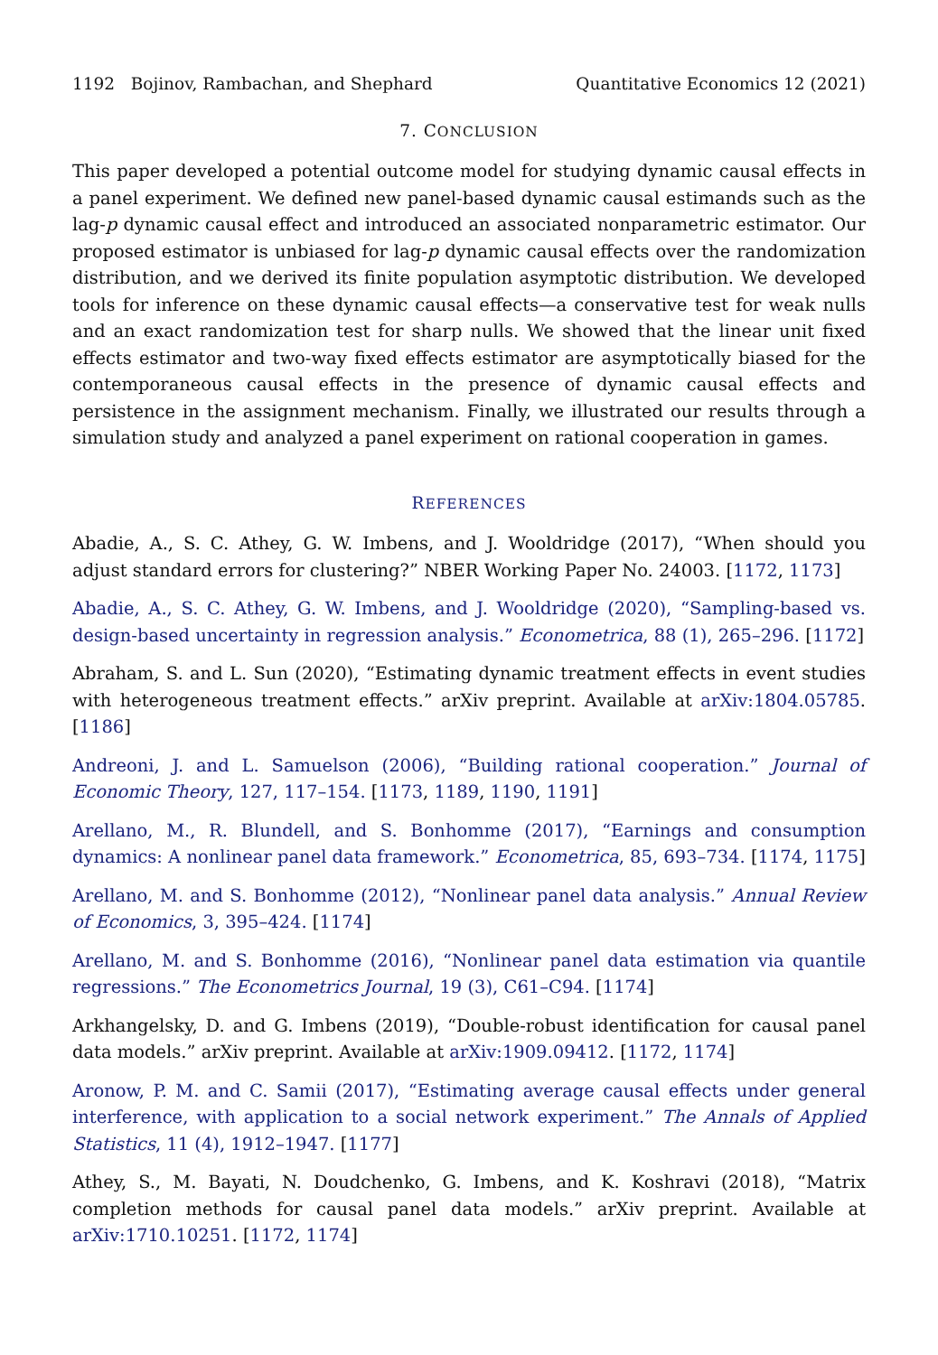1192 Bojinov, Rambachan, and Shephard Quantitative Economics 12 (2021)
7. CONCLUSION
This paper developed a potential outcome model for studying dynamic causal effects in a panel experiment. We defined new panel-based dynamic causal estimands such as the lag-p dynamic causal effect and introduced an associated nonparametric estimator. Our proposed estimator is unbiased for lag-p dynamic causal effects over the randomization distribution, and we derived its finite population asymptotic distribution. We developed tools for inference on these dynamic causal effects—a conservative test for weak nulls and an exact randomization test for sharp nulls. We showed that the linear unit fixed effects estimator and two-way fixed effects estimator are asymptotically biased for the contemporaneous causal effects in the presence of dynamic causal effects and persistence in the assignment mechanism. Finally, we illustrated our results through a simulation study and analyzed a panel experiment on rational cooperation in games.
REFERENCES
Abadie, A., S. C. Athey, G. W. Imbens, and J. Wooldridge (2017), “When should you adjust standard errors for clustering?” NBER Working Paper No. 24003. [1172, 1173]
Abadie, A., S. C. Athey, G. W. Imbens, and J. Wooldridge (2020), “Sampling-based vs. design-based uncertainty in regression analysis.” Econometrica, 88 (1), 265–296. [1172]
Abraham, S. and L. Sun (2020), “Estimating dynamic treatment effects in event studies with heterogeneous treatment effects.” arXiv preprint. Available at arXiv:1804.05785. [1186]
Andreoni, J. and L. Samuelson (2006), “Building rational cooperation.” Journal of Economic Theory, 127, 117–154. [1173, 1189, 1190, 1191]
Arellano, M., R. Blundell, and S. Bonhomme (2017), “Earnings and consumption dynamics: A nonlinear panel data framework.” Econometrica, 85, 693–734. [1174, 1175]
Arellano, M. and S. Bonhomme (2012), “Nonlinear panel data analysis.” Annual Review of Economics, 3, 395–424. [1174]
Arellano, M. and S. Bonhomme (2016), “Nonlinear panel data estimation via quantile regressions.” The Econometrics Journal, 19 (3), C61–C94. [1174]
Arkhangelsky, D. and G. Imbens (2019), “Double-robust identification for causal panel data models.” arXiv preprint. Available at arXiv:1909.09412. [1172, 1174]
Aronow, P. M. and C. Samii (2017), “Estimating average causal effects under general interference, with application to a social network experiment.” The Annals of Applied Statistics, 11 (4), 1912–1947. [1177]
Athey, S., M. Bayati, N. Doudchenko, G. Imbens, and K. Koshravi (2018), “Matrix completion methods for causal panel data models.” arXiv preprint. Available at arXiv:1710.10251. [1172, 1174]